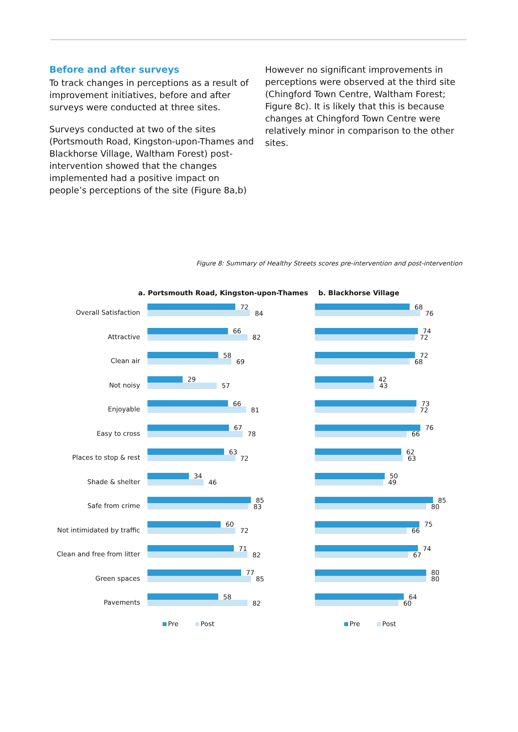Before and after surveys
To track changes in perceptions as a result of improvement initiatives, before and after surveys were conducted at three sites.
Surveys conducted at two of the sites (Portsmouth Road, Kingston-upon-Thames and Blackhorse Village, Waltham Forest) post-intervention showed that the changes implemented had a positive impact on people’s perceptions of the site (Figure 8a,b)
However no significant improvements in perceptions were observed at the third site (Chingford Town Centre, Waltham Forest; Figure 8c). It is likely that this is because changes at Chingford Town Centre were relatively minor in comparison to the other sites.
Figure 8: Summary of Healthy Streets scores pre-intervention and post-intervention
a. Portsmouth Road, Kingston-upon-Thames
Overall Satisfaction
72
84
Attractive
66
82
Clean air
58
69
Not noisy
29
57
Enjoyable
66
81
Easy to cross
67
78
Places to stop & rest
63
72
Shade & shelter
34
46
Safe from crime
85
83
Not intimidated by traffic
60
72
Clean and free from litter
71
82
Green spaces
77
85
Pavements
58
82
Pre Post
b. Blackhorse Village
68
76
74
72
72
68
42
43
73
72
76
66
62
63
50
49
85
80
75
66
74
67
80
80
64
60
Pre Post